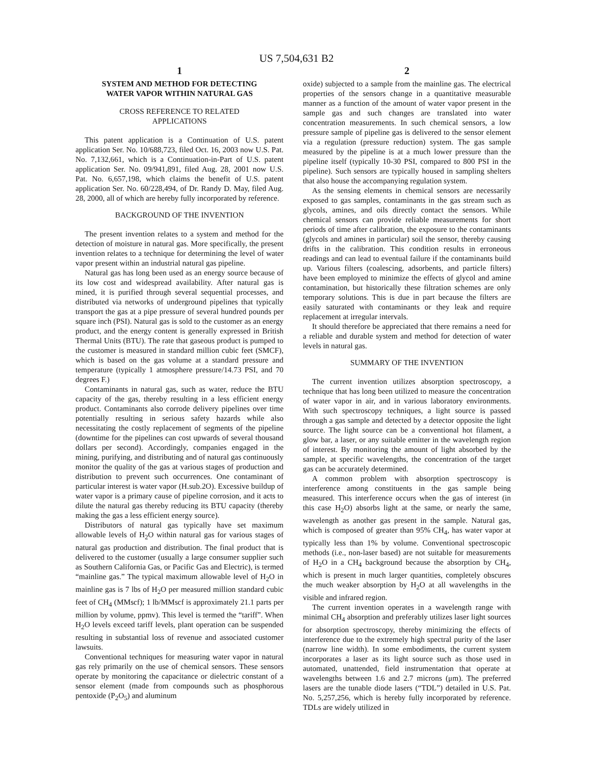US 7,504,631 B2
1
SYSTEM AND METHOD FOR DETECTING
WATER VAPOR WITHIN NATURAL GAS
CROSS REFERENCE TO RELATED
APPLICATIONS
This patent application is a Continuation of U.S. patent application Ser. No. 10/688,723, filed Oct. 16, 2003 now U.S. Pat. No. 7,132,661, which is a Continuation-in-Part of U.S. patent application Ser. No. 09/941,891, filed Aug. 28, 2001 now U.S. Pat. No. 6,657,198, which claims the benefit of U.S. patent application Ser. No. 60/228,494, of Dr. Randy D. May, filed Aug. 28, 2000, all of which are hereby fully incorporated by reference.
BACKGROUND OF THE INVENTION
The present invention relates to a system and method for the detection of moisture in natural gas. More specifically, the present invention relates to a technique for determining the level of water vapor present within an industrial natural gas pipeline.
Natural gas has long been used as an energy source because of its low cost and widespread availability. After natural gas is mined, it is purified through several sequential processes, and distributed via networks of underground pipelines that typically transport the gas at a pipe pressure of several hundred pounds per square inch (PSI). Natural gas is sold to the customer as an energy product, and the energy content is generally expressed in British Thermal Units (BTU). The rate that gaseous product is pumped to the customer is measured in standard million cubic feet (SMCF), which is based on the gas volume at a standard pressure and temperature (typically 1 atmosphere pressure/14.73 PSI, and 70 degrees F.)
Contaminants in natural gas, such as water, reduce the BTU capacity of the gas, thereby resulting in a less efficient energy product. Contaminants also corrode delivery pipelines over time potentially resulting in serious safety hazards while also necessitating the costly replacement of segments of the pipeline (downtime for the pipelines can cost upwards of several thousand dollars per second). Accordingly, companies engaged in the mining, purifying, and distributing and of natural gas continuously monitor the quality of the gas at various stages of production and distribution to prevent such occurrences. One contaminant of particular interest is water vapor (H.sub.2O). Excessive buildup of water vapor is a primary cause of pipeline corrosion, and it acts to dilute the natural gas thereby reducing its BTU capacity (thereby making the gas a less efficient energy source).
Distributors of natural gas typically have set maximum allowable levels of H<sub>2</sub>O within natural gas for various stages of natural gas production and distribution. The final product that is delivered to the customer (usually a large consumer supplier such as Southern California Gas, or Pacific Gas and Electric), is termed “mainline gas.” The typical maximum allowable level of H<sub>2</sub>O in mainline gas is 7 lbs of H<sub>2</sub>O per measured million standard cubic feet of CH<sub>4</sub> (MMscf); 1 lb/MMscf is approximately 21.1 parts per million by volume, ppmv). This level is termed the “tariff”. When H<sub>2</sub>O levels exceed tariff levels, plant operation can be suspended resulting in substantial loss of revenue and associated customer lawsuits.
Conventional techniques for measuring water vapor in natural gas rely primarily on the use of chemical sensors. These sensors operate by monitoring the capacitance or dielectric constant of a sensor element (made from compounds such as phosphorous pentoxide (P<sub>2</sub>O<sub>5</sub>) and aluminum
2
oxide) subjected to a sample from the mainline gas. The electrical properties of the sensors change in a quantitative measurable manner as a function of the amount of water vapor present in the sample gas and such changes are translated into water concentration measurements. In such chemical sensors, a low pressure sample of pipeline gas is delivered to the sensor element via a regulation (pressure reduction) system. The gas sample measured by the pipeline is at a much lower pressure than the pipeline itself (typically 10-30 PSI, compared to 800 PSI in the pipeline). Such sensors are typically housed in sampling shelters that also house the accompanying regulation system.
As the sensing elements in chemical sensors are necessarily exposed to gas samples, contaminants in the gas stream such as glycols, amines, and oils directly contact the sensors. While chemical sensors can provide reliable measurements for short periods of time after calibration, the exposure to the contaminants (glycols and amines in particular) soil the sensor, thereby causing drifts in the calibration. This condition results in erroneous readings and can lead to eventual failure if the contaminants build up. Various filters (coalescing, adsorbents, and particle filters) have been employed to minimize the effects of glycol and amine contamination, but historically these filtration schemes are only temporary solutions. This is due in part because the filters are easily saturated with contaminants or they leak and require replacement at irregular intervals.
It should therefore be appreciated that there remains a need for a reliable and durable system and method for detection of water levels in natural gas.
SUMMARY OF THE INVENTION
The current invention utilizes absorption spectroscopy, a technique that has long been utilized to measure the concentration of water vapor in air, and in various laboratory environments. With such spectroscopy techniques, a light source is passed through a gas sample and detected by a detector opposite the light source. The light source can be a conventional hot filament, a glow bar, a laser, or any suitable emitter in the wavelength region of interest. By monitoring the amount of light absorbed by the sample, at specific wavelengths, the concentration of the target gas can be accurately determined.
A common problem with absorption spectroscopy is interference among constituents in the gas sample being measured. This interference occurs when the gas of interest (in this case H<sub>2</sub>O) absorbs light at the same, or nearly the same, wavelength as another gas present in the sample. Natural gas, which is composed of greater than 95% CH<sub>4</sub>, has water vapor at typically less than 1% by volume. Conventional spectroscopic methods (i.e., non-laser based) are not suitable for measurements of H<sub>2</sub>O in a CH<sub>4</sub> background because the absorption by CH<sub>4</sub>, which is present in much larger quantities, completely obscures the much weaker absorption by H<sub>2</sub>O at all wavelengths in the visible and infrared region.
The current invention operates in a wavelength range with minimal CH<sub>4</sub> absorption and preferably utilizes laser light sources for absorption spectroscopy, thereby minimizing the effects of interference due to the extremely high spectral purity of the laser (narrow line width). In some embodiments, the current system incorporates a laser as its light source such as those used in automated, unattended, field instrumentation that operate at wavelengths between 1.6 and 2.7 microns (μm). The preferred lasers are the tunable diode lasers (“TDL”) detailed in U.S. Pat. No. 5,257,256, which is hereby fully incorporated by reference. TDLs are widely utilized in